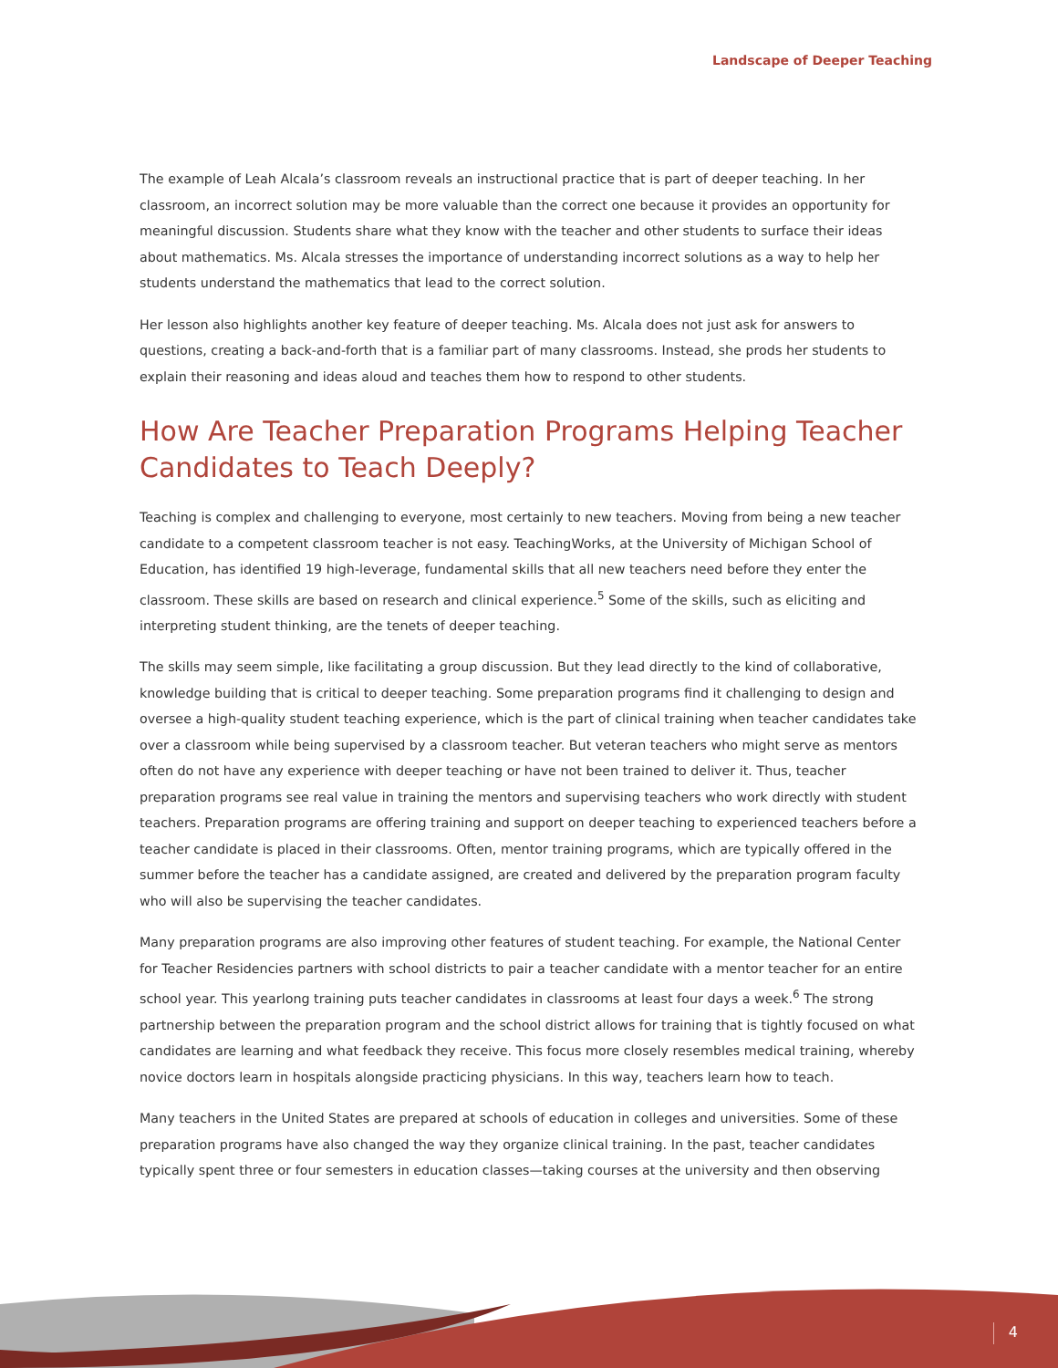Landscape of Deeper Teaching
The example of Leah Alcala’s classroom reveals an instructional practice that is part of deeper teaching. In her classroom, an incorrect solution may be more valuable than the correct one because it provides an opportunity for meaningful discussion. Students share what they know with the teacher and other students to surface their ideas about mathematics. Ms. Alcala stresses the importance of understanding incorrect solutions as a way to help her students understand the mathematics that lead to the correct solution.
Her lesson also highlights another key feature of deeper teaching. Ms. Alcala does not just ask for answers to questions, creating a back-and-forth that is a familiar part of many classrooms. Instead, she prods her students to explain their reasoning and ideas aloud and teaches them how to respond to other students.
How Are Teacher Preparation Programs Helping Teacher Candidates to Teach Deeply?
Teaching is complex and challenging to everyone, most certainly to new teachers. Moving from being a new teacher candidate to a competent classroom teacher is not easy. TeachingWorks, at the University of Michigan School of Education, has identified 19 high-leverage, fundamental skills that all new teachers need before they enter the classroom. These skills are based on research and clinical experience.<sup>5</sup> Some of the skills, such as eliciting and interpreting student thinking, are the tenets of deeper teaching.
The skills may seem simple, like facilitating a group discussion. But they lead directly to the kind of collaborative, knowledge building that is critical to deeper teaching. Some preparation programs find it challenging to design and oversee a high-quality student teaching experience, which is the part of clinical training when teacher candidates take over a classroom while being supervised by a classroom teacher. But veteran teachers who might serve as mentors often do not have any experience with deeper teaching or have not been trained to deliver it. Thus, teacher preparation programs see real value in training the mentors and supervising teachers who work directly with student teachers. Preparation programs are offering training and support on deeper teaching to experienced teachers before a teacher candidate is placed in their classrooms. Often, mentor training programs, which are typically offered in the summer before the teacher has a candidate assigned, are created and delivered by the preparation program faculty who will also be supervising the teacher candidates.
Many preparation programs are also improving other features of student teaching. For example, the National Center for Teacher Residencies partners with school districts to pair a teacher candidate with a mentor teacher for an entire school year. This yearlong training puts teacher candidates in classrooms at least four days a week.<sup>6</sup> The strong partnership between the preparation program and the school district allows for training that is tightly focused on what candidates are learning and what feedback they receive. This focus more closely resembles medical training, whereby novice doctors learn in hospitals alongside practicing physicians. In this way, teachers learn how to teach.
Many teachers in the United States are prepared at schools of education in colleges and universities. Some of these preparation programs have also changed the way they organize clinical training. In the past, teacher candidates typically spent three or four semesters in education classes—taking courses at the university and then observing
4